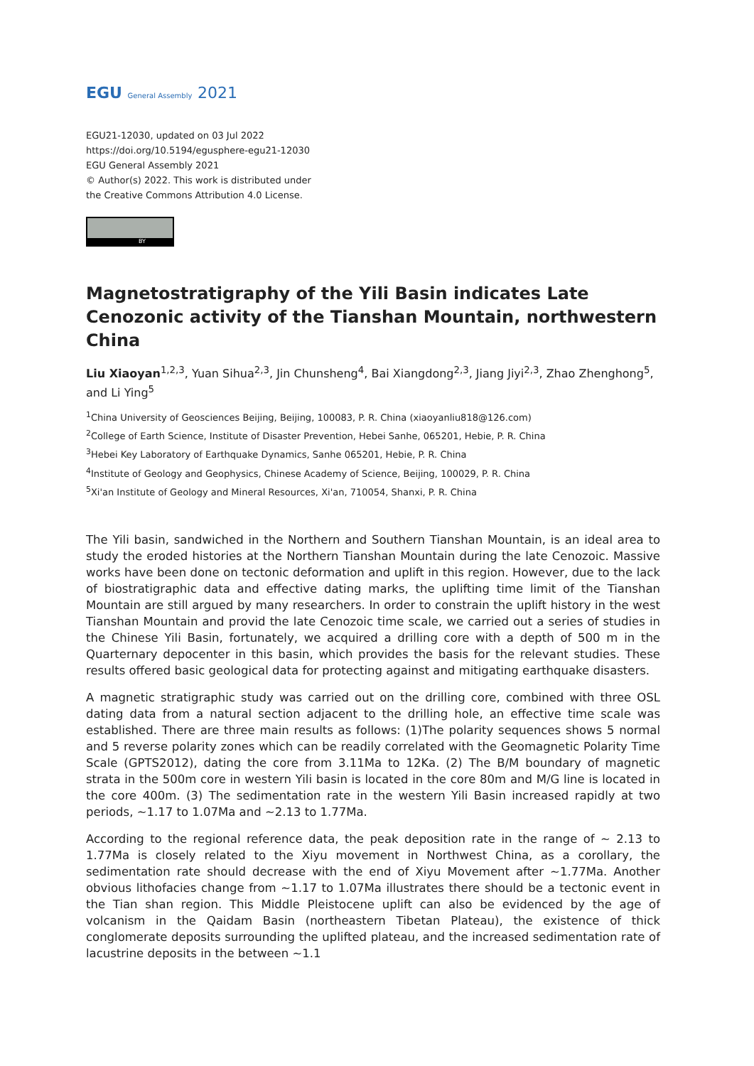EGU General Assembly 2021
EGU21-12030, updated on 03 Jul 2022
https://doi.org/10.5194/egusphere-egu21-12030
EGU General Assembly 2021
© Author(s) 2022. This work is distributed under
the Creative Commons Attribution 4.0 License.
BY
Magnetostratigraphy of the Yili Basin indicates Late Cenozonic activity of the Tianshan Mountain, northwestern China
Liu Xiaoyan<sup>1,2,3</sup>, Yuan Sihua<sup>2,3</sup>, Jin Chunsheng<sup>4</sup>, Bai Xiangdong<sup>2,3</sup>, Jiang Jiyi<sup>2,3</sup>, Zhao Zhenghong<sup>5</sup>, and Li Ying<sup>5</sup>
<sup>1</sup> China University of Geosciences Beijing, Beijing, 100083, P. R. China (xiaoyanliu818@126.com)
<sup>2</sup> College of Earth Science, Institute of Disaster Prevention, Hebei Sanhe, 065201, Hebie, P. R. China
<sup>3</sup> Hebei Key Laboratory of Earthquake Dynamics, Sanhe 065201, Hebie, P. R. China
<sup>4</sup> Institute of Geology and Geophysics, Chinese Academy of Science, Beijing, 100029, P. R. China
<sup>5</sup> Xi'an Institute of Geology and Mineral Resources, Xi'an, 710054, Shanxi, P. R. China
The Yili basin, sandwiched in the Northern and Southern Tianshan Mountain, is an ideal area to study the eroded histories at the Northern Tianshan Mountain during the late Cenozoic. Massive works have been done on tectonic deformation and uplift in this region. However, due to the lack of biostratigraphic data and effective dating marks, the uplifting time limit of the Tianshan Mountain are still argued by many researchers. In order to constrain the uplift history in the west Tianshan Mountain and provid the late Cenozoic time scale, we carried out a series of studies in the Chinese Yili Basin, fortunately, we acquired a drilling core with a depth of 500 m in the Quarternary depocenter in this basin, which provides the basis for the relevant studies. These results offered basic geological data for protecting against and mitigating earthquake disasters.
A magnetic stratigraphic study was carried out on the drilling core, combined with three OSL dating data from a natural section adjacent to the drilling hole, an effective time scale was established. There are three main results as follows: (1)The polarity sequences shows 5 normal and 5 reverse polarity zones which can be readily correlated with the Geomagnetic Polarity Time Scale (GPTS2012), dating the core from 3.11Ma to 12Ka. (2) The B/M boundary of magnetic strata in the 500m core in western Yili basin is located in the core 80m and M/G line is located in the core 400m. (3) The sedimentation rate in the western Yili Basin increased rapidly at two periods, ~1.17 to 1.07Ma and ~2.13 to 1.77Ma.
According to the regional reference data, the peak deposition rate in the range of ~ 2.13 to 1.77Ma is closely related to the Xiyu movement in Northwest China, as a corollary, the sedimentation rate should decrease with the end of Xiyu Movement after ~1.77Ma. Another obvious lithofacies change from ~1.17 to 1.07Ma illustrates there should be a tectonic event in the Tian shan region. This Middle Pleistocene uplift can also be evidenced by the age of volcanism in the Qaidam Basin (northeastern Tibetan Plateau), the existence of thick conglomerate deposits surrounding the uplifted plateau, and the increased sedimentation rate of lacustrine deposits in the between ~1.1